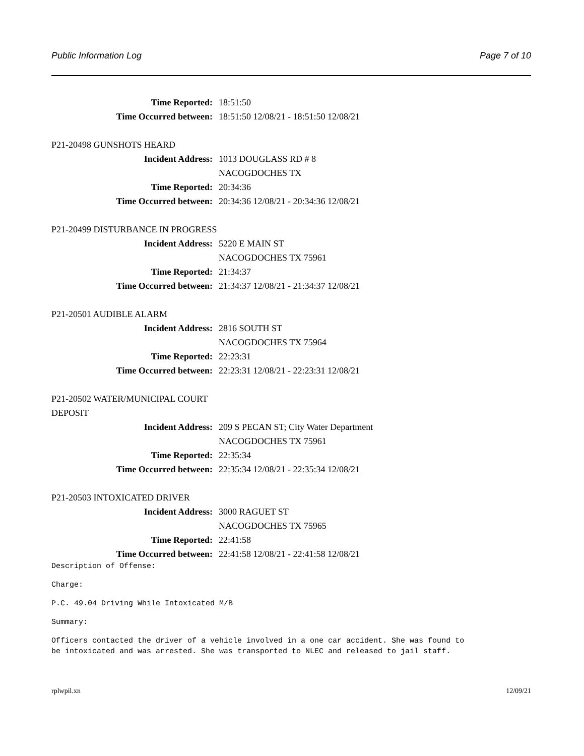Public Information Log Page 7 of 10
Time Reported: 18:51:50
Time Occurred between: 18:51:50 12/08/21 - 18:51:50 12/08/21
P21-20498 GUNSHOTS HEARD
Incident Address: 1013 DOUGLASS RD # 8
NACOGDOCHES TX
Time Reported: 20:34:36
Time Occurred between: 20:34:36 12/08/21 - 20:34:36 12/08/21
P21-20499 DISTURBANCE IN PROGRESS
Incident Address: 5220 E MAIN ST
NACOGDOCHES TX 75961
Time Reported: 21:34:37
Time Occurred between: 21:34:37 12/08/21 - 21:34:37 12/08/21
P21-20501 AUDIBLE ALARM
Incident Address: 2816 SOUTH ST
NACOGDOCHES TX 75964
Time Reported: 22:23:31
Time Occurred between: 22:23:31 12/08/21 - 22:23:31 12/08/21
P21-20502 WATER/MUNICIPAL COURT DEPOSIT
Incident Address: 209 S PECAN ST; City Water Department
NACOGDOCHES TX 75961
Time Reported: 22:35:34
Time Occurred between: 22:35:34 12/08/21 - 22:35:34 12/08/21
P21-20503 INTOXICATED DRIVER
Incident Address: 3000 RAGUET ST
NACOGDOCHES TX 75965
Time Reported: 22:41:58
Time Occurred between: 22:41:58 12/08/21 - 22:41:58 12/08/21
Description of Offense:
Charge:
P.C. 49.04 Driving While Intoxicated M/B
Summary:
Officers contacted the driver of a vehicle involved in a one car accident. She was found to
be intoxicated and was arrested. She was transported to NLEC and released to jail staff.
rplwpil.xn 12/09/21